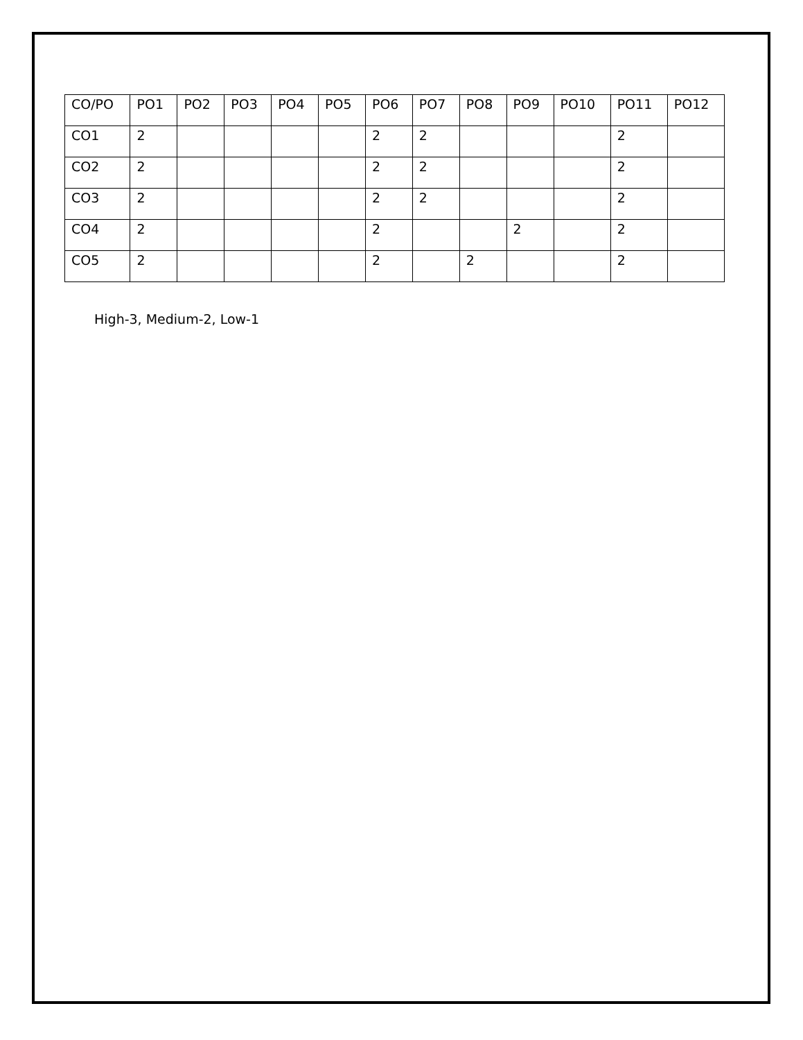| CO/PO | PO1 | PO2 | PO3 | PO4 | PO5 | PO6 | PO7 | PO8 | PO9 | PO10 | PO11 | PO12 |
| CO1 | 2 | | | | | 2 | 2 | | | | 2 | |
| CO2 | 2 | | | | | 2 | 2 | | | | 2 | |
| CO3 | 2 | | | | | 2 | 2 | | | | 2 | |
| CO4 | 2 | | | | | 2 | | | 2 | | 2 | |
| CO5 | 2 | | | | | 2 | | 2 | | | 2 | |
High-3, Medium-2, Low-1